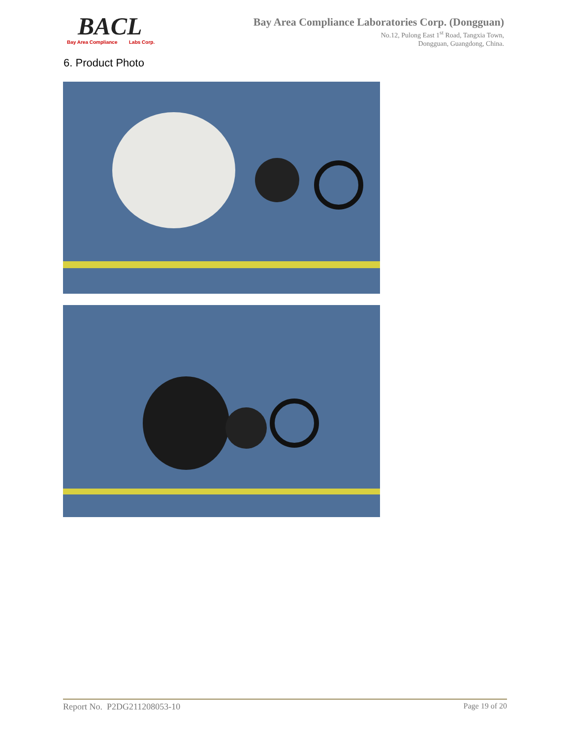BACL
Bay Area Compliance Labs Corp.
Bay Area Compliance Laboratories Corp. (Dongguan)
No.12, Pulong East 1<sup>st</sup> Road, Tangxia Town,
Dongguan, Guangdong, China.
6. Product Photo
Report No. P2DG211208053-10 Page 19 of 20